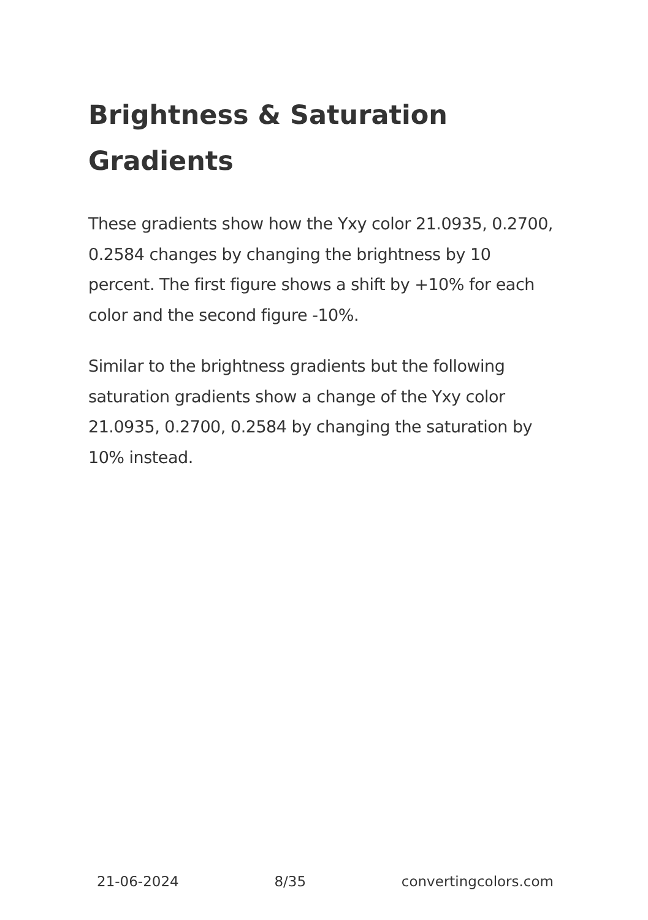Brightness & Saturation Gradients
These gradients show how the Yxy color 21.0935, 0.2700, 0.2584 changes by changing the brightness by 10 percent. The first figure shows a shift by +10% for each color and the second figure -10%.
Similar to the brightness gradients but the following saturation gradients show a change of the Yxy color 21.0935, 0.2700, 0.2584 by changing the saturation by 10% instead.
21-06-2024 8/35 convertingcolors.com